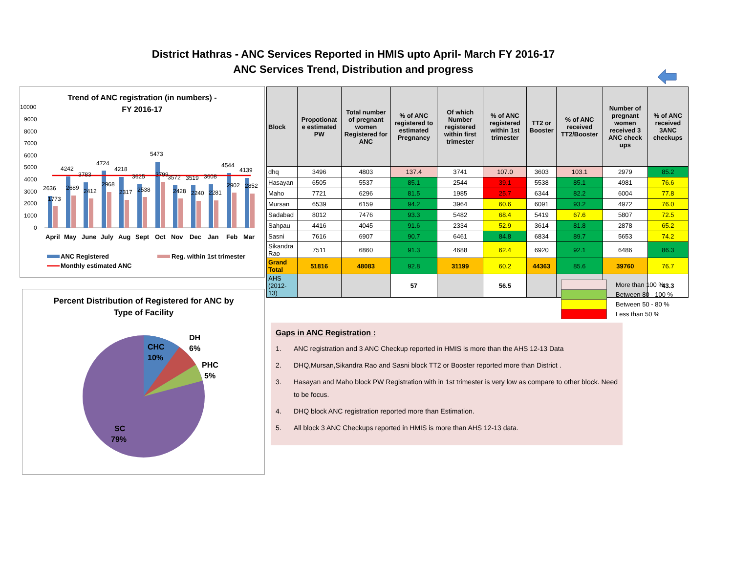District Hathras - ANC Services Reported in HMIS upto April- March FY 2016-17
ANC Services Trend, Distribution and progress
Trend of ANC registration (in numbers) -
FY 2016-17
10000
9000
8000
7000
6000
5000
4000
3000
2000
1000
0
2636
1773
4242
2689
3783
2412
4724
2968
4218
2317
3625
2538
5473
3799
3572
2428
3519
2240
3608
2281
4544
2902
4139
2852
April
May
June
July
Aug
Sept
Oct
Nov
Dec
Jan
Feb
Mar
ANC Registered
Reg. within 1st trimester
Monthly estimated ANC
| Block | Propotionat e estimated PW | Total number of pregnant women Registered for ANC | % of ANC registered to estimated Pregnancy | Of which Number registered within first trimester | % of ANC registered within 1st trimester | TT2 or Booster | % of ANC received TT2/Booster | Number of pregnant women received 3 ANC check ups | % of ANC received 3ANC checkups |
| --- | --- | --- | --- | --- | --- | --- | --- | --- | --- |
| dhq | 3496 | 4803 | 137.4 | 3741 | 107.0 | 3603 | 103.1 | 2979 | 85.2 |
| Hasayan | 6505 | 5537 | 85.1 | 2544 | 39.1 | 5538 | 85.1 | 4981 | 76.6 |
| Maho | 7721 | 6296 | 81.5 | 1985 | 25.7 | 6344 | 82.2 | 6004 | 77.8 |
| Mursan | 6539 | 6159 | 94.2 | 3964 | 60.6 | 6091 | 93.2 | 4972 | 76.0 |
| Sadabad | 8012 | 7476 | 93.3 | 5482 | 68.4 | 5419 | 67.6 | 5807 | 72.5 |
| Sahpau | 4416 | 4045 | 91.6 | 2334 | 52.9 | 3614 | 81.8 | 2878 | 65.2 |
| Sasni | 7616 | 6907 | 90.7 | 6461 | 84.8 | 6834 | 89.7 | 5653 | 74.2 |
| Sikandra Rao | 7511 | 6860 | 91.3 | 4688 | 62.4 | 6920 | 92.1 | 6486 | 86.3 |
| Grand Total | 51816 | 48083 | 92.8 | 31199 | 60.2 | 44363 | 85.6 | 39760 | 76.7 |
| AHS (2012-13) | | | 57 | | 56.5 | | | | 43.3 |
More than 100 %
Between 80 - 100 %
Between 50 - 80 %
Less than 50 %
Percent Distribution of Registered for ANC by
Type of Facility
CHC
10%
DH
6%
PHC
5%
SC
79%
Gaps in ANC Registration :
1. ANC registration and 3 ANC Checkup reported in HMIS is more than the AHS 12-13 Data
2. DHQ,Mursan,Sikandra Rao and Sasni block TT2 or Booster reported more than District .
3. Hasayan and Maho block PW Registration with in 1st trimester is very low as compare to other block. Need to be focus.
4. DHQ block ANC registration reported more than Estimation.
5. All block 3 ANC Checkups reported in HMIS is more than AHS 12-13 data.